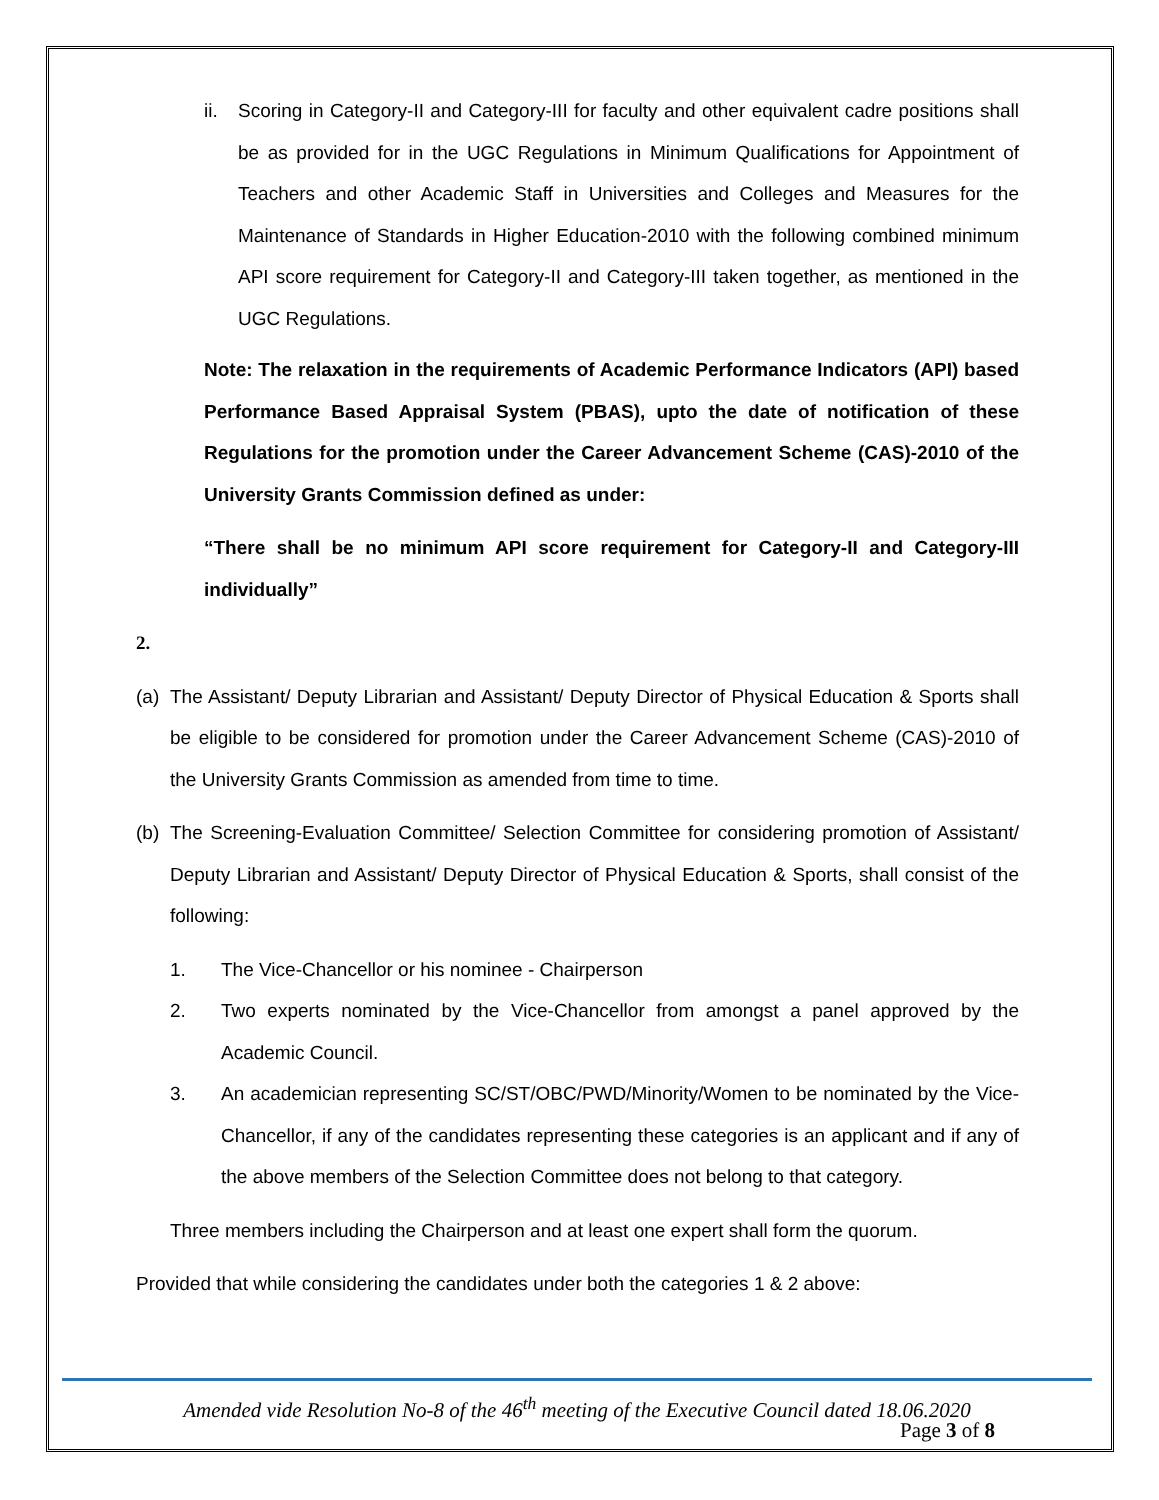ii. Scoring in Category-II and Category-III for faculty and other equivalent cadre positions shall be as provided for in the UGC Regulations in Minimum Qualifications for Appointment of Teachers and other Academic Staff in Universities and Colleges and Measures for the Maintenance of Standards in Higher Education-2010 with the following combined minimum API score requirement for Category-II and Category-III taken together, as mentioned in the UGC Regulations.
Note: The relaxation in the requirements of Academic Performance Indicators (API) based Performance Based Appraisal System (PBAS), upto the date of notification of these Regulations for the promotion under the Career Advancement Scheme (CAS)-2010 of the University Grants Commission defined as under:
“There shall be no minimum API score requirement for Category-II and Category-III individually”
2.
(a) The Assistant/ Deputy Librarian and Assistant/ Deputy Director of Physical Education & Sports shall be eligible to be considered for promotion under the Career Advancement Scheme (CAS)-2010 of the University Grants Commission as amended from time to time.
(b) The Screening-Evaluation Committee/ Selection Committee for considering promotion of Assistant/ Deputy Librarian and Assistant/ Deputy Director of Physical Education & Sports, shall consist of the following:
1. The Vice-Chancellor or his nominee - Chairperson
2. Two experts nominated by the Vice-Chancellor from amongst a panel approved by the Academic Council.
3. An academician representing SC/ST/OBC/PWD/Minority/Women to be nominated by the Vice-Chancellor, if any of the candidates representing these categories is an applicant and if any of the above members of the Selection Committee does not belong to that category.
Three members including the Chairperson and at least one expert shall form the quorum.
Provided that while considering the candidates under both the categories 1 & 2 above:
Amended vide Resolution No-8 of the 46<sup>th</sup> meeting of the Executive Council dated 18.06.2020
Page 3 of 8